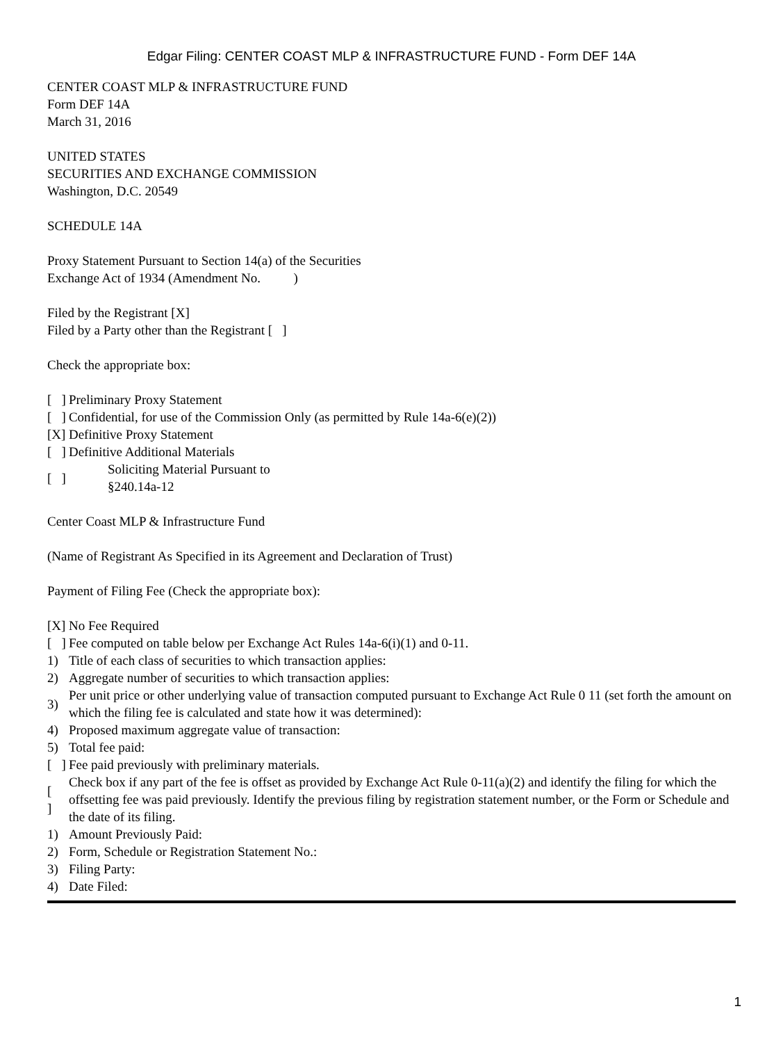Edgar Filing: CENTER COAST MLP & INFRASTRUCTURE FUND - Form DEF 14A
CENTER COAST MLP & INFRASTRUCTURE FUND
Form DEF 14A
March 31, 2016
UNITED STATES
SECURITIES AND EXCHANGE COMMISSION
Washington, D.C. 20549
SCHEDULE 14A
Proxy Statement Pursuant to Section 14(a) of the Securities
Exchange Act of 1934 (Amendment No. )
Filed by the Registrant [X]
Filed by a Party other than the Registrant [ ]
Check the appropriate box:
| [ ] | Preliminary Proxy Statement | |
| [ ] | Confidential, for use of the Commission Only (as permitted by Rule 14a-6(e)(2)) | |
| [X] | Definitive Proxy Statement | |
| [ ] | Definitive Additional Materials | |
| [ ] | | Soliciting Material Pursuant to §240.14a-12 |
Center Coast MLP & Infrastructure Fund
(Name of Registrant As Specified in its Agreement and Declaration of Trust)
Payment of Filing Fee (Check the appropriate box):
| [X] | No Fee Required |
| [ ] | Fee computed on table below per Exchange Act Rules 14a-6(i)(1) and 0-11. |
| 1) | Title of each class of securities to which transaction applies: |
| 2) | Aggregate number of securities to which transaction applies: |
| 3) | Per unit price or other underlying value of transaction computed pursuant to Exchange Act Rule 0 11 (set forth the amount on which the filing fee is calculated and state how it was determined): |
| 4) | Proposed maximum aggregate value of transaction: |
| 5) | Total fee paid: |
| [ ] | Fee paid previously with preliminary materials. |
| [ ] | Check box if any part of the fee is offset as provided by Exchange Act Rule 0-11(a)(2) and identify the filing for which the offsetting fee was paid previously. Identify the previous filing by registration statement number, or the Form or Schedule and the date of its filing. |
| 1) | Amount Previously Paid: |
| 2) | Form, Schedule or Registration Statement No.: |
| 3) | Filing Party: |
| 4) | Date Filed: |
1